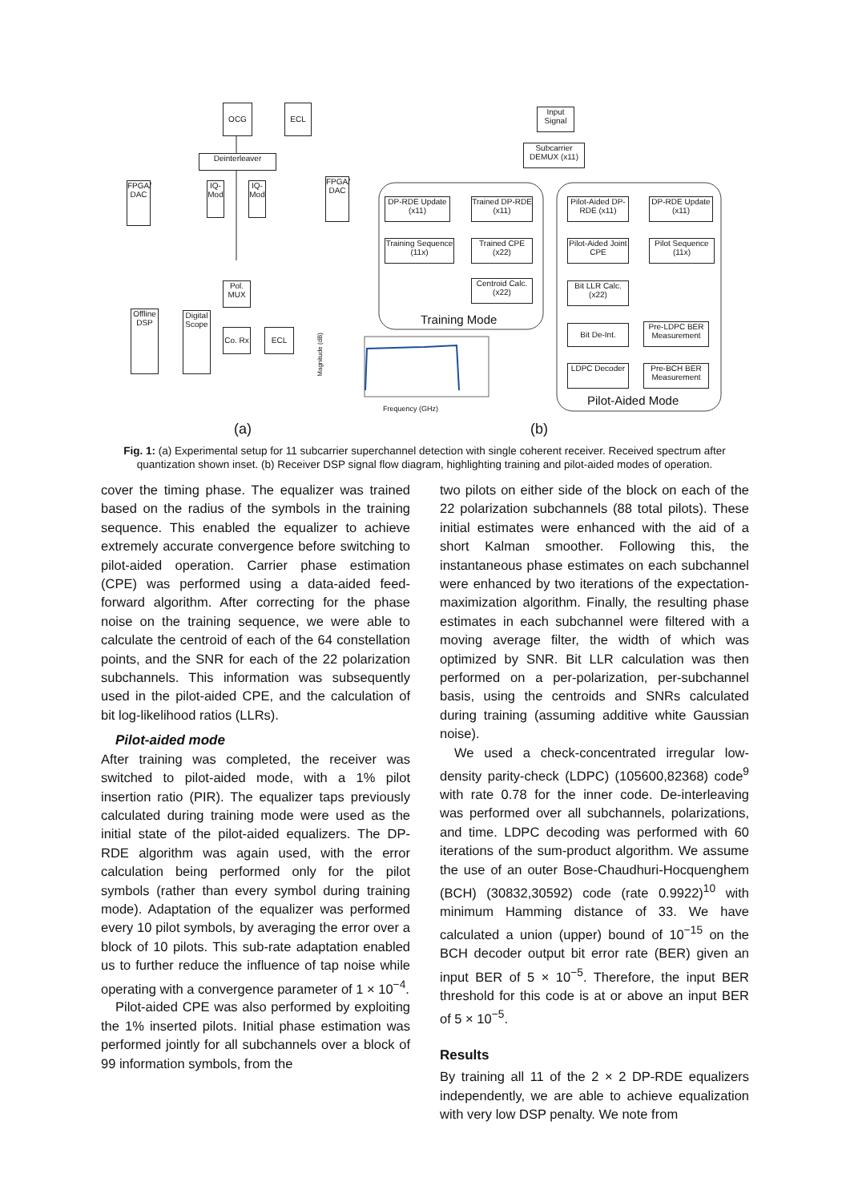OCG ECL
Deinterleaver
FPGA/ DAC
IQ-Mod
IQ-Mod
FPGA/ DAC
Pol. MUX
Offline DSP
Digital Scope
Co. Rx
ECL
Input Signal
Subcarrier DEMUX (x11)
DP-RDE Update (x11)
Trained DP-RDE (x11)
Training Sequence (11x)
Trained CPE (x22)
Centroid Calc. (x22)
Training Mode
Pilot-Aided DP-RDE (x11)
DP-RDE Update (x11)
Pilot-Aided Joint CPE
Pilot Sequence (11x)
Bit LLR Calc. (x22)
Bit De-Int.
Pre-LDPC BER Measurement
LDPC Decoder
Pre-BCH BER Measurement
Pilot-Aided Mode
Magnitude (dB)
Frequency (GHz)
(a) (b)
Fig. 1: (a) Experimental setup for 11 subcarrier superchannel detection with single coherent receiver. Received spectrum after quantization shown inset. (b) Receiver DSP signal flow diagram, highlighting training and pilot-aided modes of operation.
cover the timing phase. The equalizer was trained based on the radius of the symbols in the training sequence. This enabled the equalizer to achieve extremely accurate convergence before switching to pilot-aided operation. Carrier phase estimation (CPE) was performed using a data-aided feed-forward algorithm. After correcting for the phase noise on the training sequence, we were able to calculate the centroid of each of the 64 constellation points, and the SNR for each of the 22 polarization subchannels. This information was subsequently used in the pilot-aided CPE, and the calculation of bit log-likelihood ratios (LLRs).
Pilot-aided mode
After training was completed, the receiver was switched to pilot-aided mode, with a 1% pilot insertion ratio (PIR). The equalizer taps previously calculated during training mode were used as the initial state of the pilot-aided equalizers. The DP-RDE algorithm was again used, with the error calculation being performed only for the pilot symbols (rather than every symbol during training mode). Adaptation of the equalizer was performed every 10 pilot symbols, by averaging the error over a block of 10 pilots. This sub-rate adaptation enabled us to further reduce the influence of tap noise while operating with a convergence parameter of 1 × 10<sup>−4</sup>.
Pilot-aided CPE was also performed by exploiting the 1% inserted pilots. Initial phase estimation was performed jointly for all subchannels over a block of 99 information symbols, from the
two pilots on either side of the block on each of the 22 polarization subchannels (88 total pilots). These initial estimates were enhanced with the aid of a short Kalman smoother. Following this, the instantaneous phase estimates on each subchannel were enhanced by two iterations of the expectation-maximization algorithm. Finally, the resulting phase estimates in each subchannel were filtered with a moving average filter, the width of which was optimized by SNR. Bit LLR calculation was then performed on a per-polarization, per-subchannel basis, using the centroids and SNRs calculated during training (assuming additive white Gaussian noise).
We used a check-concentrated irregular low-density parity-check (LDPC) (105600,82368) code<sup>9</sup> with rate 0.78 for the inner code. De-interleaving was performed over all subchannels, polarizations, and time. LDPC decoding was performed with 60 iterations of the sum-product algorithm. We assume the use of an outer Bose-Chaudhuri-Hocquenghem (BCH) (30832,30592) code (rate 0.9922)<sup>10</sup> with minimum Hamming distance of 33. We have calculated a union (upper) bound of 10<sup>−15</sup> on the BCH decoder output bit error rate (BER) given an input BER of 5 × 10<sup>−5</sup>. Therefore, the input BER threshold for this code is at or above an input BER of 5 × 10<sup>−5</sup>.
Results
By training all 11 of the 2 × 2 DP-RDE equalizers independently, we are able to achieve equalization with very low DSP penalty. We note from